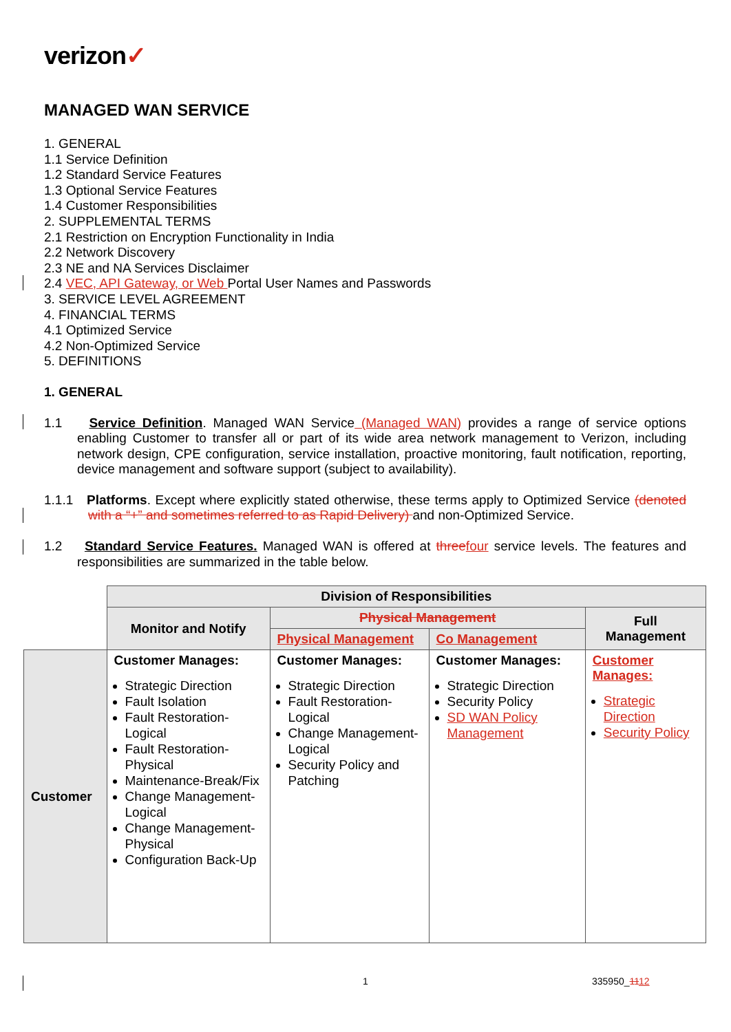verizon✓
MANAGED WAN SERVICE
1. GENERAL
1.1 Service Definition
1.2 Standard Service Features
1.3 Optional Service Features
1.4 Customer Responsibilities
2. SUPPLEMENTAL TERMS
2.1 Restriction on Encryption Functionality in India
2.2 Network Discovery
2.3 NE and NA Services Disclaimer
2.4 VEC, API Gateway, or Web Portal User Names and Passwords
3. SERVICE LEVEL AGREEMENT
4. FINANCIAL TERMS
4.1 Optimized Service
4.2 Non-Optimized Service
5. DEFINITIONS
1. GENERAL
1.1 Service Definition. Managed WAN Service (Managed WAN) provides a range of service options enabling Customer to transfer all or part of its wide area network management to Verizon, including network design, CPE configuration, service installation, proactive monitoring, fault notification, reporting, device management and software support (subject to availability).
1.1.1 Platforms. Except where explicitly stated otherwise, these terms apply to Optimized Service (denoted with a “+” and sometimes referred to as Rapid Delivery) and non-Optimized Service.
1.2 Standard Service Features. Managed WAN is offered at three four service levels. The features and responsibilities are summarized in the table below.
| | Division of Responsibilities | | | |
| | Monitor and Notify | Physical Management | | Full Management |
| | | Physical Management | Co Management | |
| Customer | Customer Manages: Strategic Direction Fault Isolation Fault Restoration-Logical Fault Restoration-Physical Maintenance-Break/Fix Change Management-Logical Change Management-Physical Configuration Back-Up | Customer Manages: Strategic Direction Fault Restoration-Logical Change Management-Logical Security Policy and Patching | Customer Manages: Strategic Direction Security Policy SD WAN Policy Management | Customer Manages: Strategic Direction Security Policy |
1 335950_1112